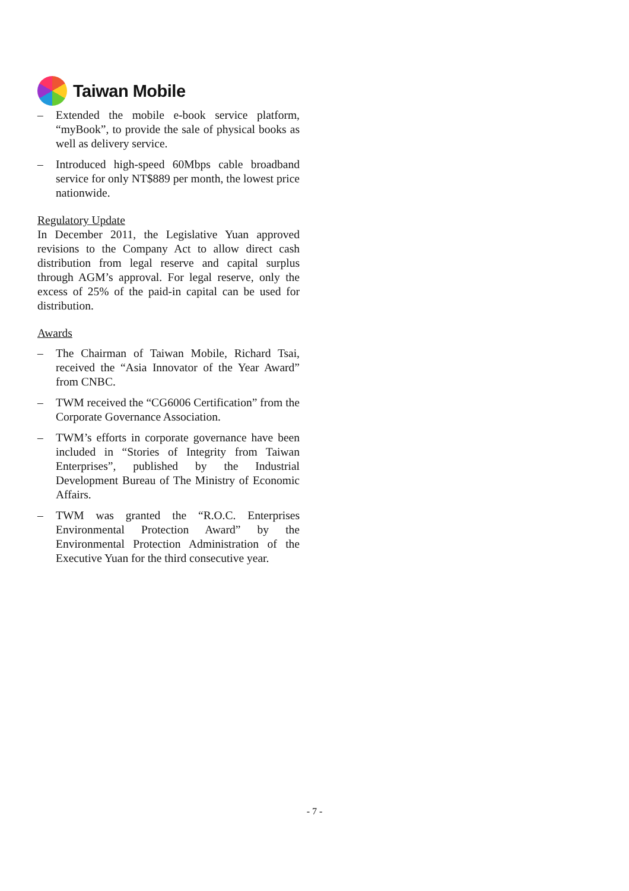Taiwan Mobile
– Extended the mobile e-book service platform, “myBook”, to provide the sale of physical books as well as delivery service.
– Introduced high-speed 60Mbps cable broadband service for only NT$889 per month, the lowest price nationwide.
Regulatory Update
In December 2011, the Legislative Yuan approved revisions to the Company Act to allow direct cash distribution from legal reserve and capital surplus through AGM’s approval. For legal reserve, only the excess of 25% of the paid-in capital can be used for distribution.
Awards
– The Chairman of Taiwan Mobile, Richard Tsai, received the “Asia Innovator of the Year Award” from CNBC.
– TWM received the “CG6006 Certification” from the Corporate Governance Association.
– TWM’s efforts in corporate governance have been included in “Stories of Integrity from Taiwan Enterprises”, published by the Industrial Development Bureau of The Ministry of Economic Affairs.
– TWM was granted the “R.O.C. Enterprises Environmental Protection Award” by the Environmental Protection Administration of the Executive Yuan for the third consecutive year.
- 7 -